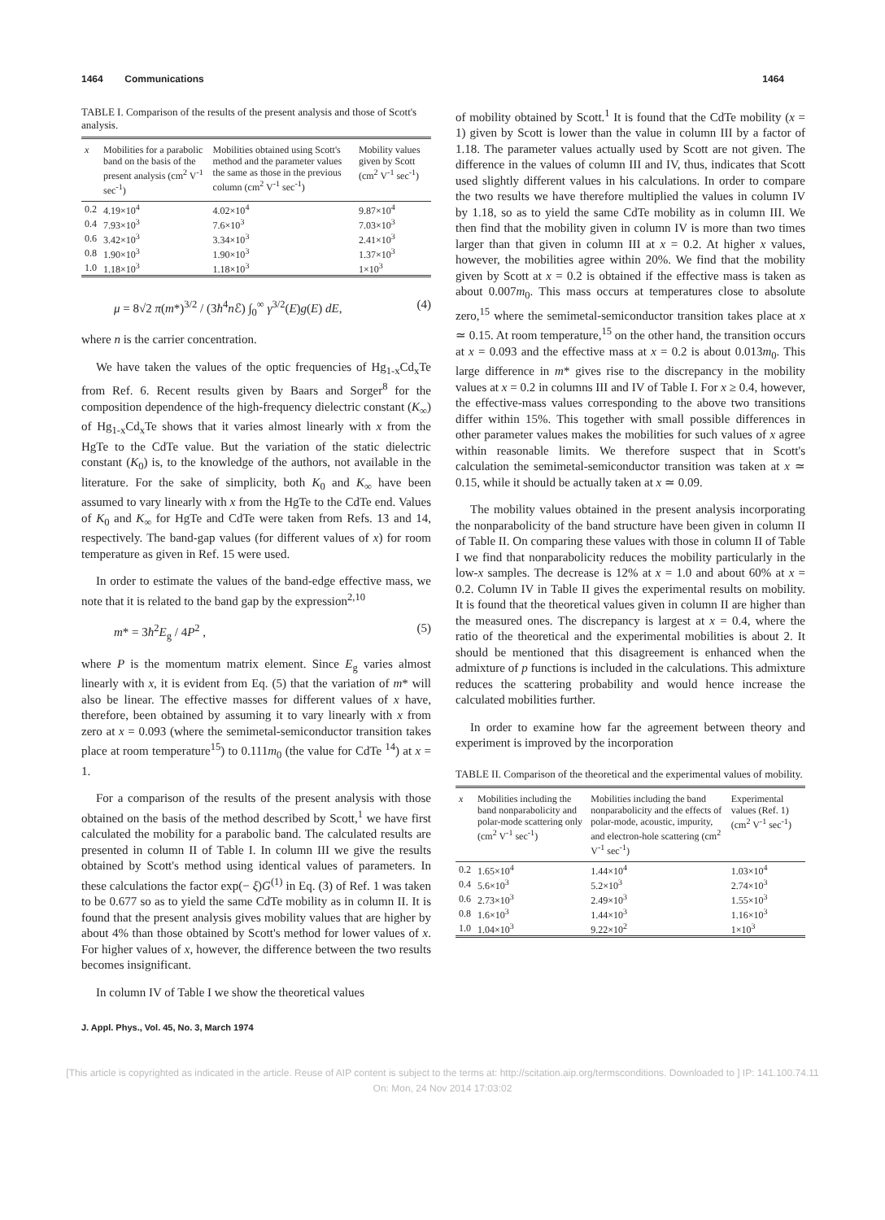1464 Communications 1464
TABLE I. Comparison of the results of the present analysis and those of Scott's analysis.
| x | Mobilities for a parabolic band on the basis of the present analysis (cm<sup>2</sup> V<sup>-1</sup> sec<sup>-1</sup>) | Mobilities obtained using Scott's method and the parameter values the same as those in the previous column (cm<sup>2</sup> V<sup>-1</sup> sec<sup>-1</sup>) | Mobility values given by Scott (cm<sup>2</sup> V<sup>-1</sup> sec<sup>-1</sup>) |
| --- | --- | --- | --- |
| 0.2 | 4.19×10<sup>4</sup> | 4.02×10<sup>4</sup> | 9.87×10<sup>4</sup> |
| 0.4 | 7.93×10<sup>3</sup> | 7.6×10<sup>3</sup> | 7.03×10<sup>3</sup> |
| 0.6 | 3.42×10<sup>3</sup> | 3.34×10<sup>3</sup> | 2.41×10<sup>3</sup> |
| 0.8 | 1.90×10<sup>3</sup> | 1.90×10<sup>3</sup> | 1.37×10<sup>3</sup> |
| 1.0 | 1.18×10<sup>3</sup> | 1.18×10<sup>3</sup> | 1×10<sup>3</sup> |
μ = 8√2 π(m*)<sup>3/2</sup> / (3ħ<sup>4</sup>n ℰ) ∫<sub>0</sub><sup>∞</sup> γ<sup>3/2</sup>(E)g(E) dE, (4)
where n is the carrier concentration.
We have taken the values of the optic frequencies of Hg<sub>1-x</sub>Cd<sub>x</sub>Te from Ref. 6. Recent results given by Baars and Sorger<sup>8</sup> for the composition dependence of the high-frequency dielectric constant (K<sub>∞</sub>) of Hg<sub>1-x</sub>Cd<sub>x</sub>Te shows that it varies almost linearly with x from the HgTe to the CdTe value. But the variation of the static dielectric constant (K<sub>0</sub>) is, to the knowledge of the authors, not available in the literature. For the sake of simplicity, both K<sub>0</sub> and K<sub>∞</sub> have been assumed to vary linearly with x from the HgTe to the CdTe end. Values of K<sub>0</sub> and K<sub>∞</sub> for HgTe and CdTe were taken from Refs. 13 and 14, respectively. The band-gap values (for different values of x) for room temperature as given in Ref. 15 were used.
In order to estimate the values of the band-edge effective mass, we note that it is related to the band gap by the expression<sup>2,10</sup>
m* = 3ħ<sup>2</sup>E<sub>g</sub> / 4P<sup>2</sup> , (5)
where P is the momentum matrix element. Since E<sub>g</sub> varies almost linearly with x, it is evident from Eq. (5) that the variation of m* will also be linear. The effective masses for different values of x have, therefore, been obtained by assuming it to vary linearly with x from zero at x = 0.093 (where the semimetal-semiconductor transition takes place at room temperature<sup>15</sup>) to 0.111m<sub>0</sub> (the value for CdTe <sup>14</sup>) at x = 1.
For a comparison of the results of the present analysis with those obtained on the basis of the method described by Scott,<sup>1</sup> we have first calculated the mobility for a parabolic band. The calculated results are presented in column II of Table I. In column III we give the results obtained by Scott's method using identical values of parameters. In these calculations the factor exp(− ξ)G<sup>(1)</sup> in Eq. (3) of Ref. 1 was taken to be 0.677 so as to yield the same CdTe mobility as in column II. It is found that the present analysis gives mobility values that are higher by about 4% than those obtained by Scott's method for lower values of x. For higher values of x, however, the difference between the two results becomes insignificant.
In column IV of Table I we show the theoretical values
of mobility obtained by Scott.<sup>1</sup> It is found that the CdTe mobility (x = 1) given by Scott is lower than the value in column III by a factor of 1.18. The parameter values actually used by Scott are not given. The difference in the values of column III and IV, thus, indicates that Scott used slightly different values in his calculations. In order to compare the two results we have therefore multiplied the values in column IV by 1.18, so as to yield the same CdTe mobility as in column III. We then find that the mobility given in column IV is more than two times larger than that given in column III at x = 0.2. At higher x values, however, the mobilities agree within 20%. We find that the mobility given by Scott at x = 0.2 is obtained if the effective mass is taken as about 0.007m<sub>0</sub>. This mass occurs at temperatures close to absolute zero,<sup>15</sup> where the semimetal-semiconductor transition takes place at x ≃ 0.15. At room temperature,<sup>15</sup> on the other hand, the transition occurs at x = 0.093 and the effective mass at x = 0.2 is about 0.013m<sub>0</sub>. This large difference in m* gives rise to the discrepancy in the mobility values at x = 0.2 in columns III and IV of Table I. For x ≥ 0.4, however, the effective-mass values corresponding to the above two transitions differ within 15%. This together with small possible differences in other parameter values makes the mobilities for such values of x agree within reasonable limits. We therefore suspect that in Scott's calculation the semimetal-semiconductor transition was taken at x ≃ 0.15, while it should be actually taken at x ≃ 0.09.
The mobility values obtained in the present analysis incorporating the nonparabolicity of the band structure have been given in column II of Table II. On comparing these values with those in column II of Table I we find that nonparabolicity reduces the mobility particularly in the low-x samples. The decrease is 12% at x = 1.0 and about 60% at x = 0.2. Column IV in Table II gives the experimental results on mobility. It is found that the theoretical values given in column II are higher than the measured ones. The discrepancy is largest at x = 0.4, where the ratio of the theoretical and the experimental mobilities is about 2. It should be mentioned that this disagreement is enhanced when the admixture of p functions is included in the calculations. This admixture reduces the scattering probability and would hence increase the calculated mobilities further.
In order to examine how far the agreement between theory and experiment is improved by the incorporation
TABLE II. Comparison of the theoretical and the experimental values of mobility.
| x | Mobilities including the band nonparabolicity and polar-mode scattering only (cm<sup>2</sup> V<sup>-1</sup> sec<sup>-1</sup>) | Mobilities including the band nonparabolicity and the effects of polar-mode, acoustic, impurity, and electron-hole scattering (cm<sup>2</sup> V<sup>-1</sup> sec<sup>-1</sup>) | Experimental values (Ref. 1) (cm<sup>2</sup> V<sup>-1</sup> sec<sup>-1</sup>) |
| --- | --- | --- | --- |
| 0.2 | 1.65×10<sup>4</sup> | 1.44×10<sup>4</sup> | 1.03×10<sup>4</sup> |
| 0.4 | 5.6×10<sup>3</sup> | 5.2×10<sup>3</sup> | 2.74×10<sup>3</sup> |
| 0.6 | 2.73×10<sup>3</sup> | 2.49×10<sup>3</sup> | 1.55×10<sup>3</sup> |
| 0.8 | 1.6×10<sup>3</sup> | 1.44×10<sup>3</sup> | 1.16×10<sup>3</sup> |
| 1.0 | 1.04×10<sup>3</sup> | 9.22×10<sup>2</sup> | 1×10<sup>3</sup> |
J. Appl. Phys., Vol. 45, No. 3, March 1974
[This article is copyrighted as indicated in the article. Reuse of AIP content is subject to the terms at: http://scitation.aip.org/termsconditions. Downloaded to ] IP: 141.100.74.11
On: Mon, 24 Nov 2014 17:03:02